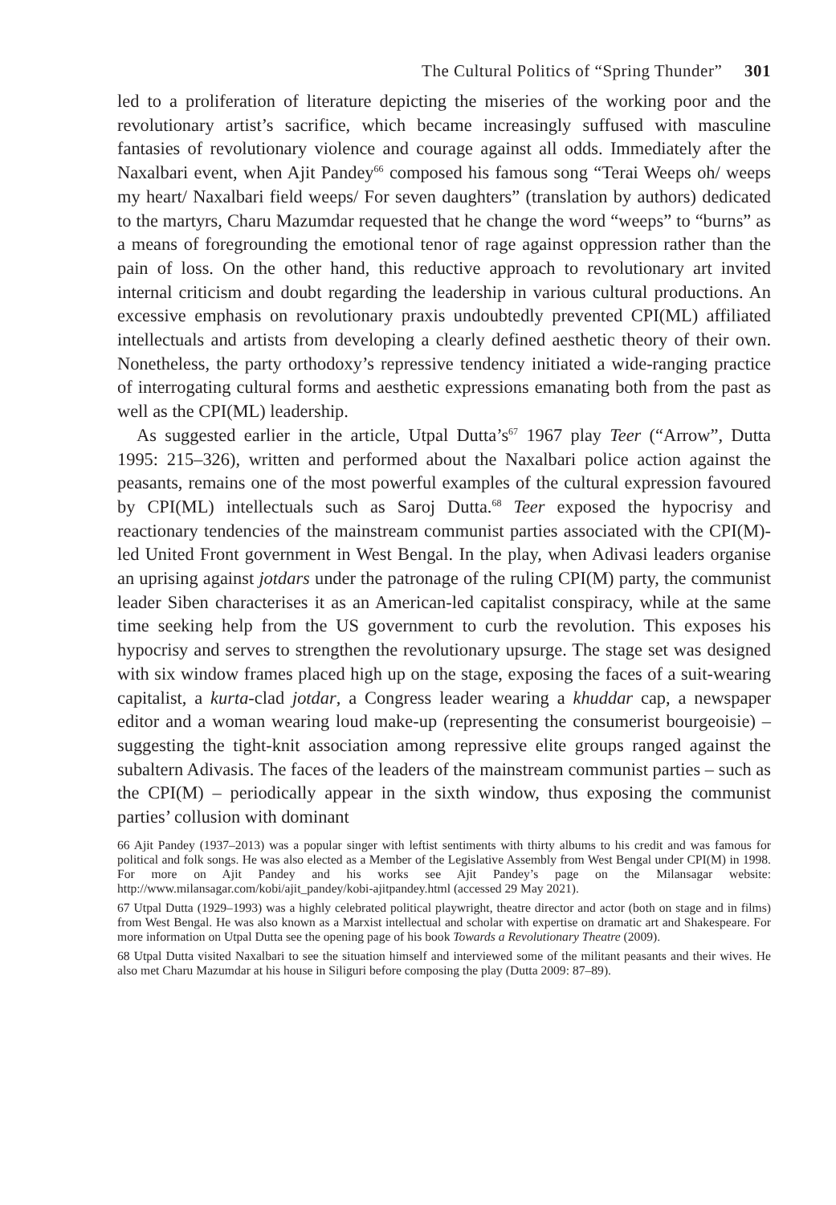The Cultural Politics of “Spring Thunder” 301
led to a proliferation of literature depicting the miseries of the working poor and the revolutionary artist’s sacrifice, which became increasingly suffused with masculine fantasies of revolutionary violence and courage against all odds. Immediately after the Naxalbari event, when Ajit Pandey<sup>66</sup> composed his famous song “Terai Weeps oh/ weeps my heart/ Naxalbari field weeps/ For seven daughters” (translation by authors) dedicated to the martyrs, Charu Mazumdar requested that he change the word “weeps” to “burns” as a means of foregrounding the emotional tenor of rage against oppression rather than the pain of loss. On the other hand, this reductive approach to revolutionary art invited internal criticism and doubt regarding the leadership in various cultural productions. An excessive emphasis on revolutionary praxis undoubtedly prevented CPI(ML) affiliated intellectuals and artists from developing a clearly defined aesthetic theory of their own. Nonetheless, the party orthodoxy’s repressive tendency initiated a wide-ranging practice of interrogating cultural forms and aesthetic expressions emanating both from the past as well as the CPI(ML) leadership.
As suggested earlier in the article, Utpal Dutta’s<sup>67</sup> 1967 play Teer (“Arrow”, Dutta 1995: 215–326), written and performed about the Naxalbari police action against the peasants, remains one of the most powerful examples of the cultural expression favoured by CPI(ML) intellectuals such as Saroj Dutta.<sup>68</sup> Teer exposed the hypocrisy and reactionary tendencies of the mainstream communist parties associated with the CPI(M)-led United Front government in West Bengal. In the play, when Adivasi leaders organise an uprising against jotdars under the patronage of the ruling CPI(M) party, the communist leader Siben characterises it as an American-led capitalist conspiracy, while at the same time seeking help from the US government to curb the revolution. This exposes his hypocrisy and serves to strengthen the revolutionary upsurge. The stage set was designed with six window frames placed high up on the stage, exposing the faces of a suit-wearing capitalist, a kurta-clad jotdar, a Congress leader wearing a khuddar cap, a newspaper editor and a woman wearing loud make-up (representing the consumerist bourgeoisie) – suggesting the tight-knit association among repressive elite groups ranged against the subaltern Adivasis. The faces of the leaders of the mainstream communist parties – such as the CPI(M) – periodically appear in the sixth window, thus exposing the communist parties’ collusion with dominant
66 Ajit Pandey (1937–2013) was a popular singer with leftist sentiments with thirty albums to his credit and was famous for political and folk songs. He was also elected as a Member of the Legislative Assembly from West Bengal under CPI(M) in 1998. For more on Ajit Pandey and his works see Ajit Pandey’s page on the Milansagar website: http://www.milansagar.com/kobi/ajit_pandey/kobi-ajitpandey.html (accessed 29 May 2021).
67 Utpal Dutta (1929–1993) was a highly celebrated political playwright, theatre director and actor (both on stage and in films) from West Bengal. He was also known as a Marxist intellectual and scholar with expertise on dramatic art and Shakespeare. For more information on Utpal Dutta see the opening page of his book Towards a Revolutionary Theatre (2009).
68 Utpal Dutta visited Naxalbari to see the situation himself and interviewed some of the militant peasants and their wives. He also met Charu Mazumdar at his house in Siliguri before composing the play (Dutta 2009: 87–89).